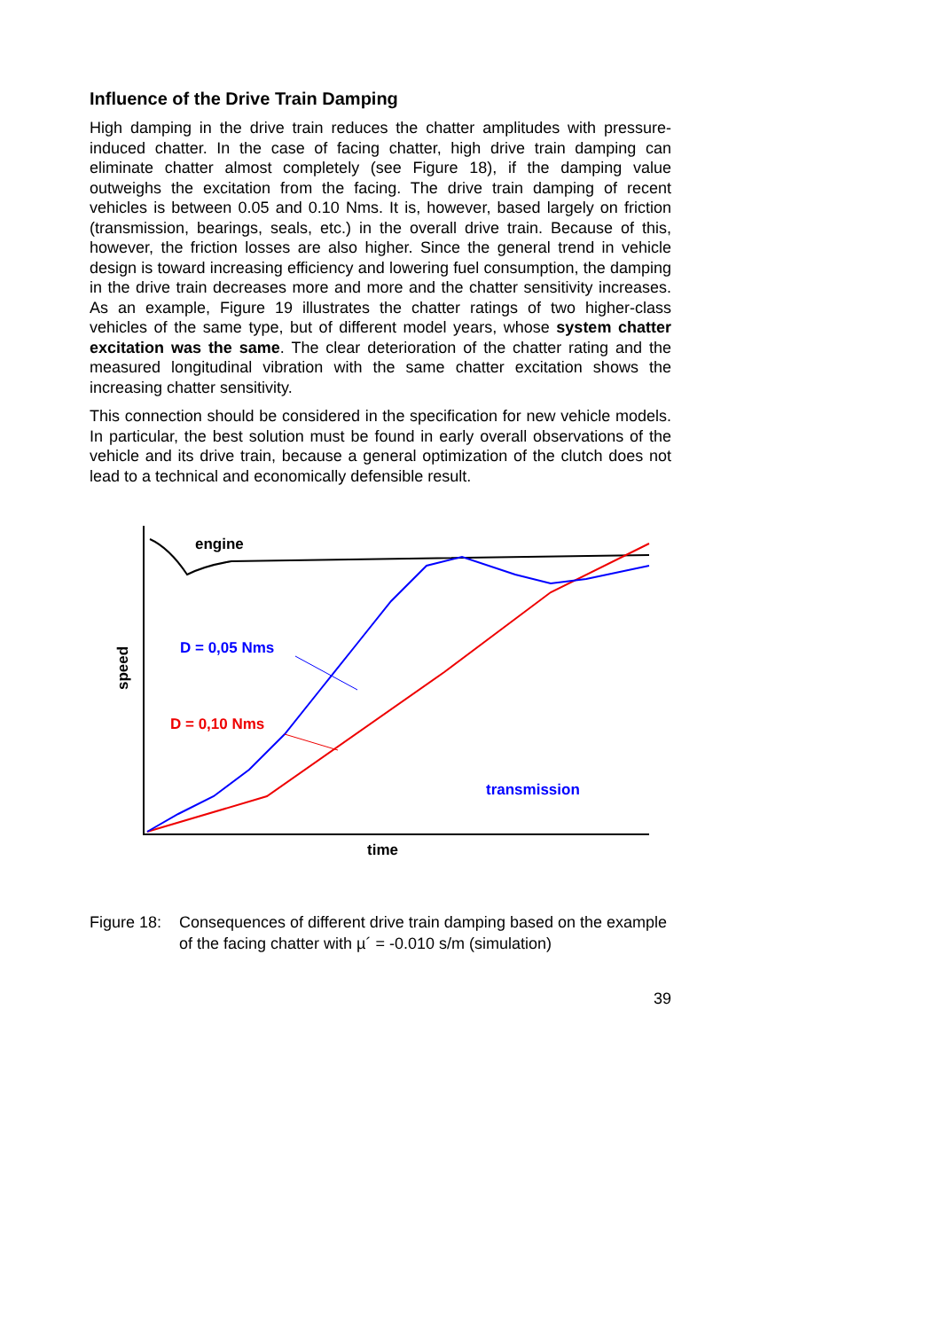Influence of the Drive Train Damping
High damping in the drive train reduces the chatter amplitudes with pressure-induced chatter. In the case of facing chatter, high drive train damping can eliminate chatter almost completely (see Figure 18), if the damping value outweighs the excitation from the facing. The drive train damping of recent vehicles is between 0.05 and 0.10 Nms. It is, however, based largely on friction (transmission, bearings, seals, etc.) in the overall drive train. Because of this, however, the friction losses are also higher. Since the general trend in vehicle design is toward increasing efficiency and lowering fuel consumption, the damping in the drive train decreases more and more and the chatter sensitivity increases. As an example, Figure 19 illustrates the chatter ratings of two higher-class vehicles of the same type, but of different model years, whose system chatter excitation was the same. The clear deterioration of the chatter rating and the measured longitudinal vibration with the same chatter excitation shows the increasing chatter sensitivity.
This connection should be considered in the specification for new vehicle models. In particular, the best solution must be found in early overall observations of the vehicle and its drive train, because a general optimization of the clutch does not lead to a technical and economically defensible result.
engine
D = 0,05 Nms
D = 0,10 Nms
transmission
speed
time
Figure 18: Consequences of different drive train damping based on the example of the facing chatter with µ´ = -0.010 s/m (simulation)
39